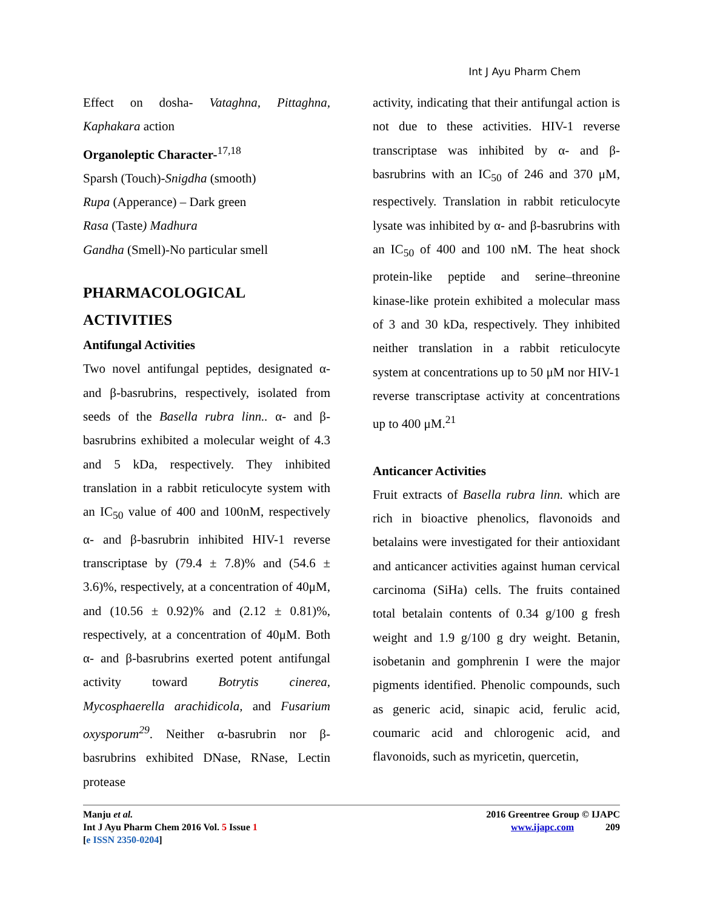Int J Ayu Pharm Chem
Effect on dosha- Vataghna, Pittaghna, Kaphakara action
Organoleptic Character-<sup>17,18</sup>
Sparsh (Touch)-Snigdha (smooth)
Rupa (Apperance) – Dark green
Rasa (Taste) Madhura
Gandha (Smell)-No particular smell
PHARMACOLOGICAL ACTIVITIES
Antifungal Activities
Two novel antifungal peptides, designated α- and β-basrubrins, respectively, isolated from seeds of the Basella rubra linn.. α- and β-basrubrins exhibited a molecular weight of 4.3 and 5 kDa, respectively. They inhibited translation in a rabbit reticulocyte system with an IC<sub>50</sub> value of 400 and 100nM, respectively α- and β-basrubrin inhibited HIV-1 reverse transcriptase by (79.4 ± 7.8)% and (54.6 ± 3.6)%, respectively, at a concentration of 40μM, and (10.56 ± 0.92)% and (2.12 ± 0.81)%, respectively, at a concentration of 40μM. Both α- and β-basrubrins exerted potent antifungal activity toward Botrytis cinerea, Mycosphaerella arachidicola, and Fusarium oxysporum<sup>29</sup>. Neither α-basrubrin nor β-basrubrins exhibited DNase, RNase, Lectin protease
activity, indicating that their antifungal action is not due to these activities. HIV-1 reverse transcriptase was inhibited by α- and β-basrubrins with an IC<sub>50</sub> of 246 and 370 μM, respectively. Translation in rabbit reticulocyte lysate was inhibited by α- and β-basrubrins with an IC<sub>50</sub> of 400 and 100 nM. The heat shock protein-like peptide and serine–threonine kinase-like protein exhibited a molecular mass of 3 and 30 kDa, respectively. They inhibited neither translation in a rabbit reticulocyte system at concentrations up to 50 μM nor HIV-1 reverse transcriptase activity at concentrations up to 400 μM.<sup>21</sup>
Anticancer Activities
Fruit extracts of Basella rubra linn. which are rich in bioactive phenolics, flavonoids and betalains were investigated for their antioxidant and anticancer activities against human cervical carcinoma (SiHa) cells. The fruits contained total betalain contents of 0.34 g/100 g fresh weight and 1.9 g/100 g dry weight. Betanin, isobetanin and gomphrenin I were the major pigments identified. Phenolic compounds, such as generic acid, sinapic acid, ferulic acid, coumaric acid and chlorogenic acid, and flavonoids, such as myricetin, quercetin,
Manju et al.
Int J Ayu Pharm Chem 2016 Vol. 5 Issue 1
[e ISSN 2350-0204]
2016 Greentree Group © IJAPC
www.ijapc.com 209